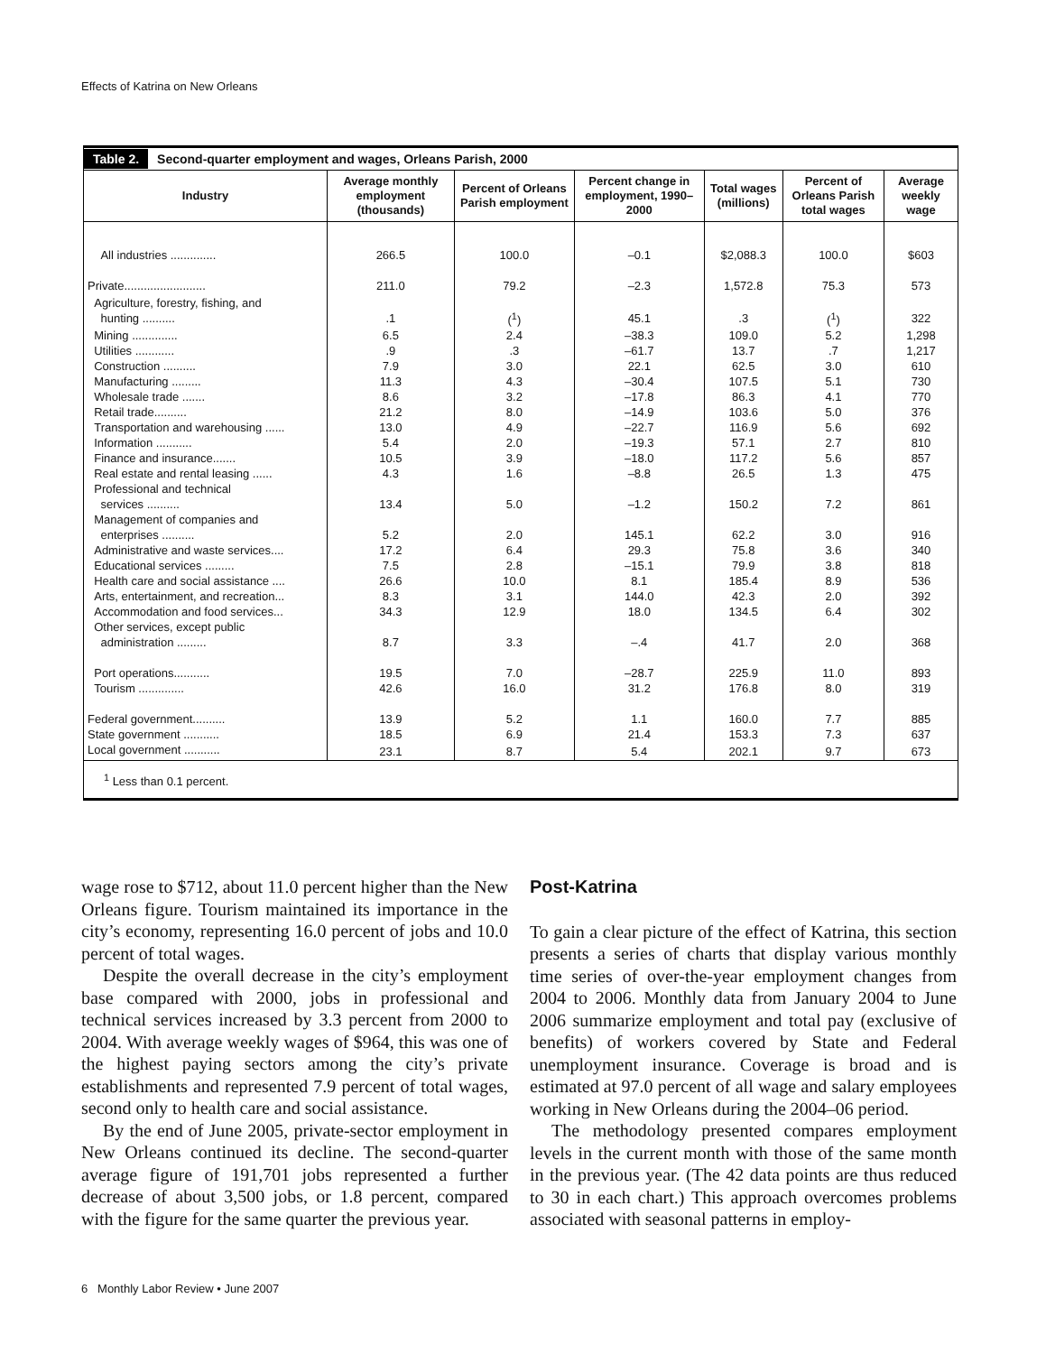Effects of Katrina on New Orleans
Table 2. Second-quarter employment and wages, Orleans Parish, 2000
| Industry | Average monthly employment (thousands) | Percent of Orleans Parish employment | Percent change in employment, 1990–2000 | Total wages (millions) | Percent of Orleans Parish total wages | Average weekly wage |
| --- | --- | --- | --- | --- | --- | --- |
| All industries .............. | 266.5 | 100.0 | –0.1 | $2,088.3 | 100.0 | $603 |
| Private......................... | 211.0 | 79.2 | –2.3 | 1,572.8 | 75.3 | 573 |
| Agriculture, forestry, fishing, and hunting .......... | .1 | (<sup>1</sup>) | 45.1 | .3 | (<sup>1</sup>) | 322 |
| Mining .............. | 6.5 | 2.4 | –38.3 | 109.0 | 5.2 | 1,298 |
| Utilities ............ | .9 | .3 | –61.7 | 13.7 | .7 | 1,217 |
| Construction .......... | 7.9 | 3.0 | 22.1 | 62.5 | 3.0 | 610 |
| Manufacturing ......... | 11.3 | 4.3 | –30.4 | 107.5 | 5.1 | 730 |
| Wholesale trade ....... | 8.6 | 3.2 | –17.8 | 86.3 | 4.1 | 770 |
| Retail trade.......... | 21.2 | 8.0 | –14.9 | 103.6 | 5.0 | 376 |
| Transportation and warehousing ...... | 13.0 | 4.9 | –22.7 | 116.9 | 5.6 | 692 |
| Information ........... | 5.4 | 2.0 | –19.3 | 57.1 | 2.7 | 810 |
| Finance and insurance....... | 10.5 | 3.9 | –18.0 | 117.2 | 5.6 | 857 |
| Real estate and rental leasing ...... | 4.3 | 1.6 | –8.8 | 26.5 | 1.3 | 475 |
| Professional and technical services .......... | 13.4 | 5.0 | –1.2 | 150.2 | 7.2 | 861 |
| Management of companies and enterprises .......... | 5.2 | 2.0 | 145.1 | 62.2 | 3.0 | 916 |
| Administrative and waste services.... | 17.2 | 6.4 | 29.3 | 75.8 | 3.6 | 340 |
| Educational services ......... | 7.5 | 2.8 | –15.1 | 79.9 | 3.8 | 818 |
| Health care and social assistance .... | 26.6 | 10.0 | 8.1 | 185.4 | 8.9 | 536 |
| Arts, entertainment, and recreation... | 8.3 | 3.1 | 144.0 | 42.3 | 2.0 | 392 |
| Accommodation and food services... | 34.3 | 12.9 | 18.0 | 134.5 | 6.4 | 302 |
| Other services, except public administration ......... | 8.7 | 3.3 | –.4 | 41.7 | 2.0 | 368 |
| Port operations........... | 19.5 | 7.0 | –28.7 | 225.9 | 11.0 | 893 |
| Tourism .............. | 42.6 | 16.0 | 31.2 | 176.8 | 8.0 | 319 |
| Federal government.......... | 13.9 | 5.2 | 1.1 | 160.0 | 7.7 | 885 |
| State government ........... | 18.5 | 6.9 | 21.4 | 153.3 | 7.3 | 637 |
| Local government ........... | 23.1 | 8.7 | 5.4 | 202.1 | 9.7 | 673 |
<sup>1</sup> Less than 0.1 percent.
wage rose to $712, about 11.0 percent higher than the New Orleans figure. Tourism maintained its importance in the city’s economy, representing 16.0 percent of jobs and 10.0 percent of total wages.
Despite the overall decrease in the city’s employment base compared with 2000, jobs in professional and technical services increased by 3.3 percent from 2000 to 2004. With average weekly wages of $964, this was one of the highest paying sectors among the city’s private establishments and represented 7.9 percent of total wages, second only to health care and social assistance.
By the end of June 2005, private-sector employment in New Orleans continued its decline. The second-quarter average figure of 191,701 jobs represented a further decrease of about 3,500 jobs, or 1.8 percent, compared with the figure for the same quarter the previous year.
Post-Katrina
To gain a clear picture of the effect of Katrina, this section presents a series of charts that display various monthly time series of over-the-year employment changes from 2004 to 2006. Monthly data from January 2004 to June 2006 summarize employment and total pay (exclusive of benefits) of workers covered by State and Federal unemployment insurance. Coverage is broad and is estimated at 97.0 percent of all wage and salary employees working in New Orleans during the 2004–06 period.
The methodology presented compares employment levels in the current month with those of the same month in the previous year. (The 42 data points are thus reduced to 30 in each chart.) This approach overcomes problems associated with seasonal patterns in employ-
6 Monthly Labor Review • June 2007